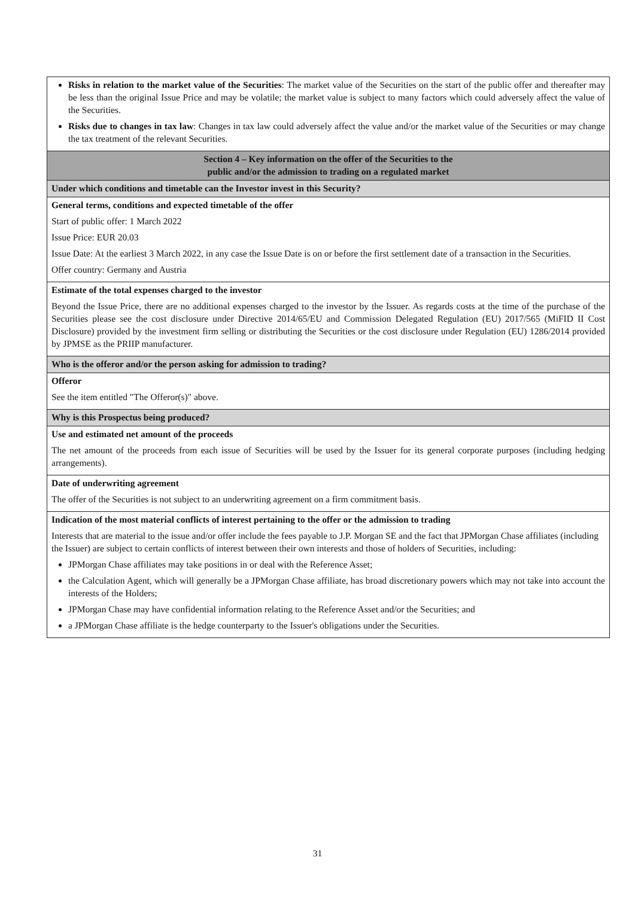| Risks in relation to the market value of the Securities : The market value of the Securities on the start of the public offer and thereafter may be less than the original Issue Price and may be volatile; the market value is subject to many factors which could adversely affect the value of the Securities. Risks due to changes in tax law : Changes in tax law could adversely affect the value and/or the market value of the Securities or may change the tax treatment of the relevant Securities. |
| Section 4 – Key information on the offer of the Securities to the public and/or the admission to trading on a regulated market |
| Under which conditions and timetable can the Investor invest in this Security? |
| General terms, conditions and expected timetable of the offer Start of public offer: 1 March 2022 Issue Price: EUR 20.03 Issue Date: At the earliest 3 March 2022, in any case the Issue Date is on or before the first settlement date of a transaction in the Securities. Offer country: Germany and Austria |
| Estimate of the total expenses charged to the investor Beyond the Issue Price, there are no additional expenses charged to the investor by the Issuer. As regards costs at the time of the purchase of the Securities please see the cost disclosure under Directive 2014/65/EU and Commission Delegated Regulation (EU) 2017/565 (MiFID II Cost Disclosure) provided by the investment firm selling or distributing the Securities or the cost disclosure under Regulation (EU) 1286/2014 provided by JPMSE as the PRIIP manufacturer. |
| Who is the offeror and/or the person asking for admission to trading? |
| Offeror See the item entitled "The Offeror(s)" above. |
| Why is this Prospectus being produced? |
| Use and estimated net amount of the proceeds The net amount of the proceeds from each issue of Securities will be used by the Issuer for its general corporate purposes (including hedging arrangements). |
| Date of underwriting agreement The offer of the Securities is not subject to an underwriting agreement on a firm commitment basis. |
| Indication of the most material conflicts of interest pertaining to the offer or the admission to trading Interests that are material to the issue and/or offer include the fees payable to J.P. Morgan SE and the fact that JPMorgan Chase affiliates (including the Issuer) are subject to certain conflicts of interest between their own interests and those of holders of Securities, including: JPMorgan Chase affiliates may take positions in or deal with the Reference Asset; the Calculation Agent, which will generally be a JPMorgan Chase affiliate, has broad discretionary powers which may not take into account the interests of the Holders; JPMorgan Chase may have confidential information relating to the Reference Asset and/or the Securities; and a JPMorgan Chase affiliate is the hedge counterparty to the Issuer's obligations under the Securities. |
31